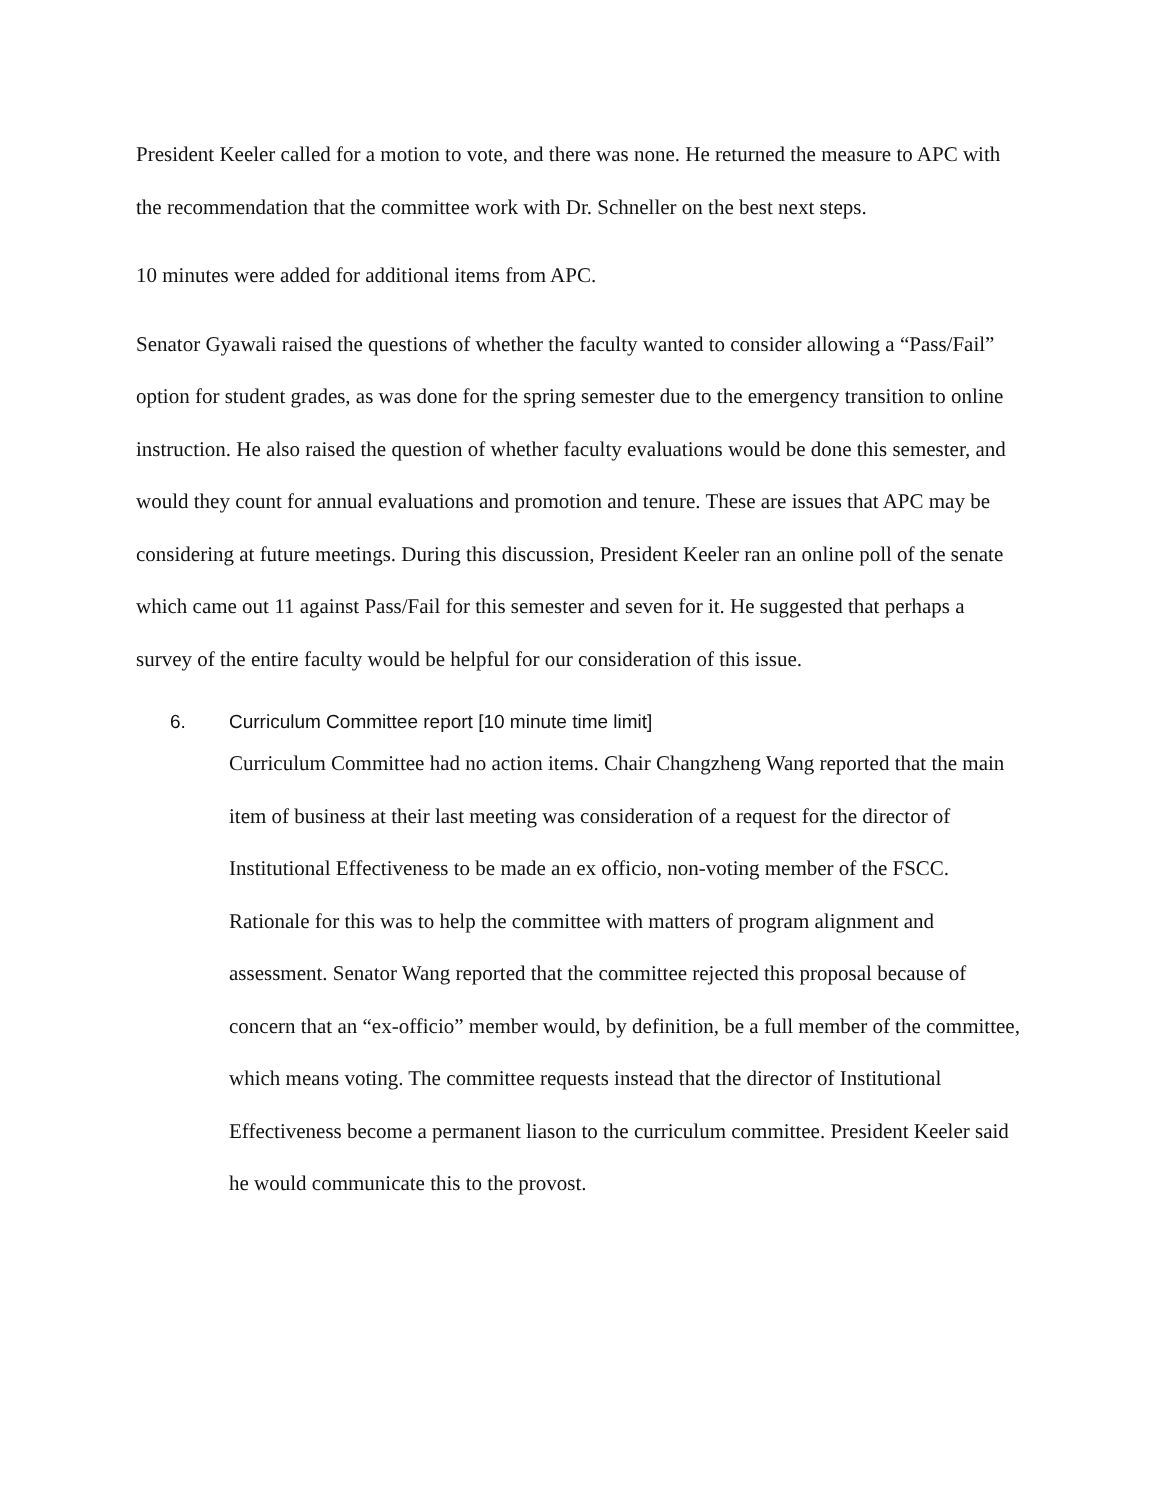President Keeler called for a motion to vote, and there was none. He returned the measure to APC with the recommendation that the committee work with Dr. Schneller on the best next steps.
10 minutes were added for additional items from APC.
Senator Gyawali raised the questions of whether the faculty wanted to consider allowing a “Pass/Fail” option for student grades, as was done for the spring semester due to the emergency transition to online instruction. He also raised the question of whether faculty evaluations would be done this semester, and would they count for annual evaluations and promotion and tenure. These are issues that APC may be considering at future meetings. During this discussion, President Keeler ran an online poll of the senate which came out 11 against Pass/Fail for this semester and seven for it. He suggested that perhaps a survey of the entire faculty would be helpful for our consideration of this issue.
6. Curriculum Committee report [10 minute time limit]
Curriculum Committee had no action items. Chair Changzheng Wang reported that the main item of business at their last meeting was consideration of a request for the director of Institutional Effectiveness to be made an ex officio, non-voting member of the FSCC. Rationale for this was to help the committee with matters of program alignment and assessment. Senator Wang reported that the committee rejected this proposal because of concern that an “ex-officio” member would, by definition, be a full member of the committee, which means voting. The committee requests instead that the director of Institutional Effectiveness become a permanent liason to the curriculum committee. President Keeler said he would communicate this to the provost.